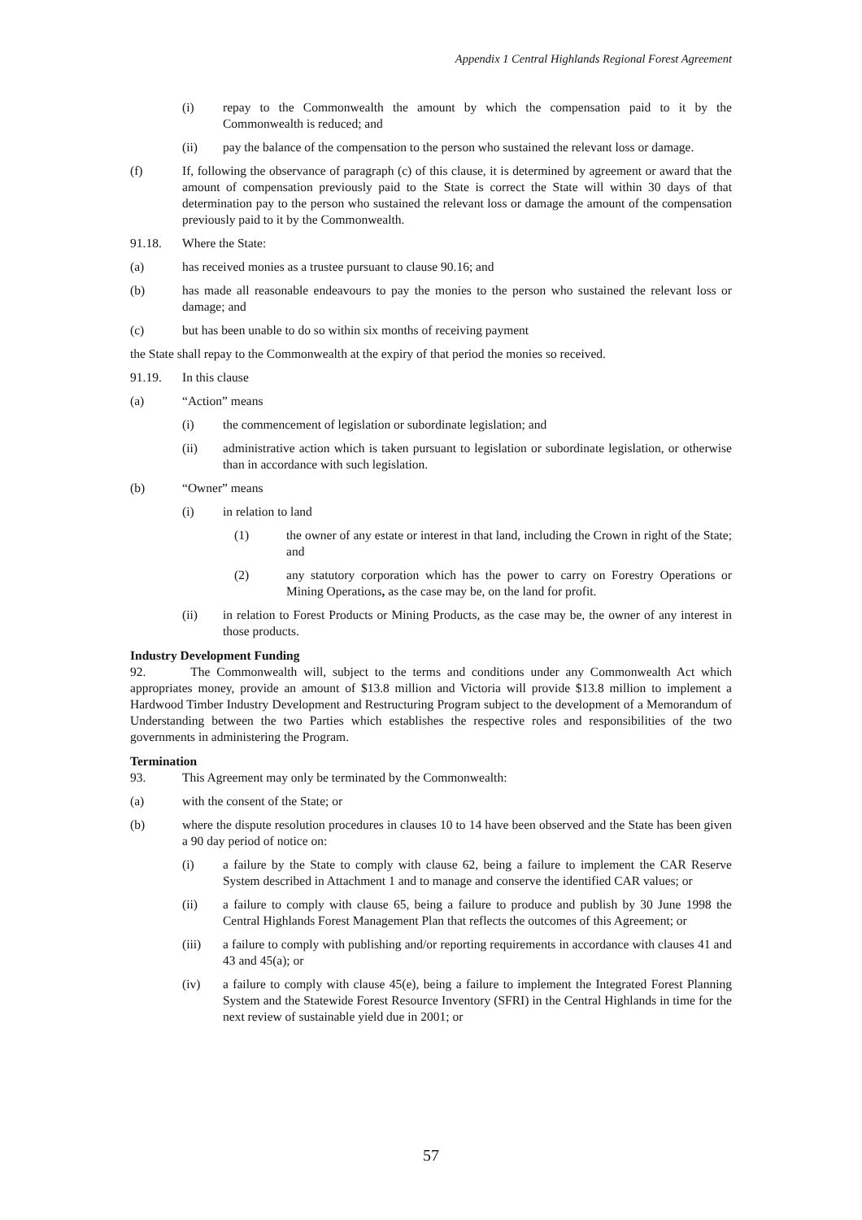Appendix 1 Central Highlands Regional Forest Agreement
(i) repay to the Commonwealth the amount by which the compensation paid to it by the Commonwealth is reduced; and
(ii) pay the balance of the compensation to the person who sustained the relevant loss or damage.
(f) If, following the observance of paragraph (c) of this clause, it is determined by agreement or award that the amount of compensation previously paid to the State is correct the State will within 30 days of that determination pay to the person who sustained the relevant loss or damage the amount of the compensation previously paid to it by the Commonwealth.
91.18. Where the State:
(a) has received monies as a trustee pursuant to clause 90.16; and
(b) has made all reasonable endeavours to pay the monies to the person who sustained the relevant loss or damage; and
(c) but has been unable to do so within six months of receiving payment
the State shall repay to the Commonwealth at the expiry of that period the monies so received.
91.19. In this clause
(a) “Action” means
(i) the commencement of legislation or subordinate legislation; and
(ii) administrative action which is taken pursuant to legislation or subordinate legislation, or otherwise than in accordance with such legislation.
(b) “Owner” means
(i) in relation to land
(1) the owner of any estate or interest in that land, including the Crown in right of the State; and
(2) any statutory corporation which has the power to carry on Forestry Operations or Mining Operations, as the case may be, on the land for profit.
(ii) in relation to Forest Products or Mining Products, as the case may be, the owner of any interest in those products.
Industry Development Funding
92. The Commonwealth will, subject to the terms and conditions under any Commonwealth Act which appropriates money, provide an amount of $13.8 million and Victoria will provide $13.8 million to implement a Hardwood Timber Industry Development and Restructuring Program subject to the development of a Memorandum of Understanding between the two Parties which establishes the respective roles and responsibilities of the two governments in administering the Program.
Termination
93. This Agreement may only be terminated by the Commonwealth:
(a) with the consent of the State; or
(b) where the dispute resolution procedures in clauses 10 to 14 have been observed and the State has been given a 90 day period of notice on:
(i) a failure by the State to comply with clause 62, being a failure to implement the CAR Reserve System described in Attachment 1 and to manage and conserve the identified CAR values; or
(ii) a failure to comply with clause 65, being a failure to produce and publish by 30 June 1998 the Central Highlands Forest Management Plan that reflects the outcomes of this Agreement; or
(iii) a failure to comply with publishing and/or reporting requirements in accordance with clauses 41 and 43 and 45(a); or
(iv) a failure to comply with clause 45(e), being a failure to implement the Integrated Forest Planning System and the Statewide Forest Resource Inventory (SFRI) in the Central Highlands in time for the next review of sustainable yield due in 2001; or
57